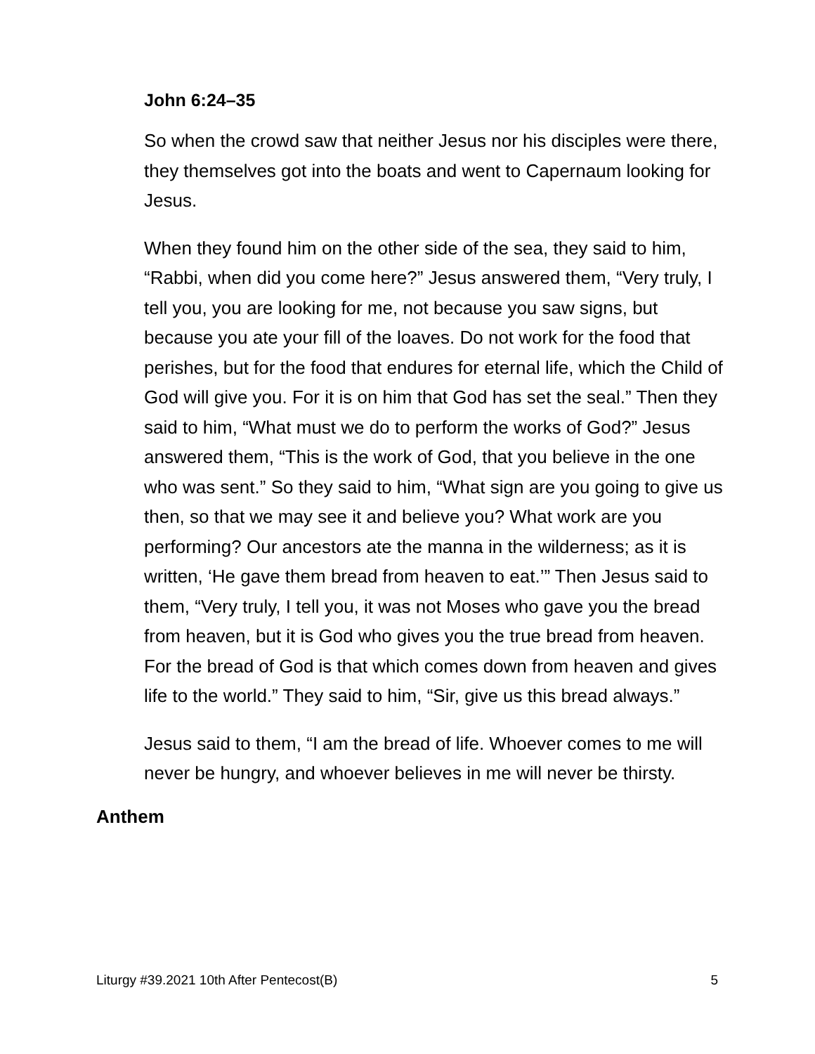John 6:24–35
So when the crowd saw that neither Jesus nor his disciples were there, they themselves got into the boats and went to Capernaum looking for Jesus.
When they found him on the other side of the sea, they said to him, “Rabbi, when did you come here?” Jesus answered them, “Very truly, I tell you, you are looking for me, not because you saw signs, but because you ate your fill of the loaves. Do not work for the food that perishes, but for the food that endures for eternal life, which the Child of God will give you. For it is on him that God has set the seal.” Then they said to him, “What must we do to perform the works of God?” Jesus answered them, “This is the work of God, that you believe in the one who was sent.” So they said to him, “What sign are you going to give us then, so that we may see it and believe you? What work are you performing? Our ancestors ate the manna in the wilderness; as it is written, ‘He gave them bread from heaven to eat.’” Then Jesus said to them, “Very truly, I tell you, it was not Moses who gave you the bread from heaven, but it is God who gives you the true bread from heaven. For the bread of God is that which comes down from heaven and gives life to the world.” They said to him, “Sir, give us this bread always.”
Jesus said to them, “I am the bread of life. Whoever comes to me will never be hungry, and whoever believes in me will never be thirsty.
Anthem
Liturgy #39.2021 10th After Pentecost(B) 5